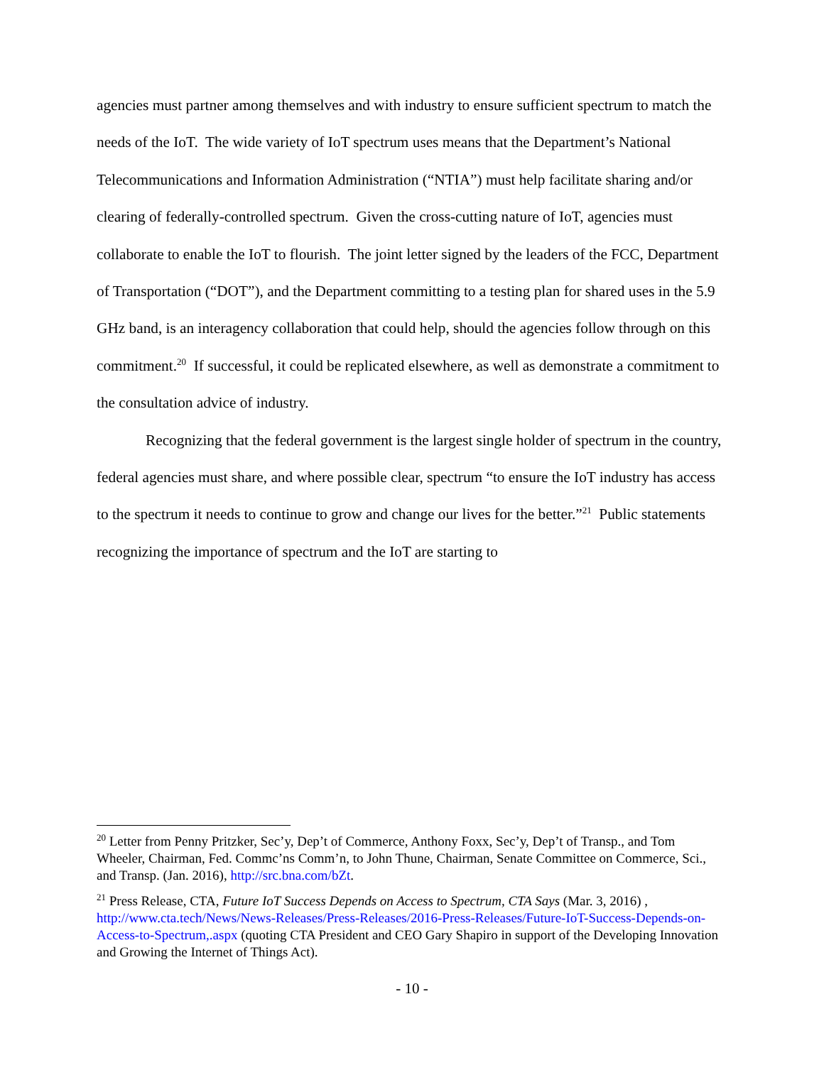agencies must partner among themselves and with industry to ensure sufficient spectrum to match the needs of the IoT. The wide variety of IoT spectrum uses means that the Department’s National Telecommunications and Information Administration (“NTIA”) must help facilitate sharing and/or clearing of federally-controlled spectrum. Given the cross-cutting nature of IoT, agencies must collaborate to enable the IoT to flourish. The joint letter signed by the leaders of the FCC, Department of Transportation (“DOT”), and the Department committing to a testing plan for shared uses in the 5.9 GHz band, is an interagency collaboration that could help, should the agencies follow through on this commitment.<sup>20</sup> If successful, it could be replicated elsewhere, as well as demonstrate a commitment to the consultation advice of industry.
Recognizing that the federal government is the largest single holder of spectrum in the country, federal agencies must share, and where possible clear, spectrum “to ensure the IoT industry has access to the spectrum it needs to continue to grow and change our lives for the better.”<sup>21</sup> Public statements recognizing the importance of spectrum and the IoT are starting to
<sup>20</sup> Letter from Penny Pritzker, Sec’y, Dep’t of Commerce, Anthony Foxx, Sec’y, Dep’t of Transp., and Tom Wheeler, Chairman, Fed. Commc’ns Comm’n, to John Thune, Chairman, Senate Committee on Commerce, Sci., and Transp. (Jan. 2016), http://src.bna.com/bZt.
<sup>21</sup> Press Release, CTA, Future IoT Success Depends on Access to Spectrum, CTA Says (Mar. 3, 2016) , http://www.cta.tech/News/News-Releases/Press-Releases/2016-Press-Releases/Future-IoT-Success-Depends-on-Access-to-Spectrum,.aspx (quoting CTA President and CEO Gary Shapiro in support of the Developing Innovation and Growing the Internet of Things Act).
- 10 -